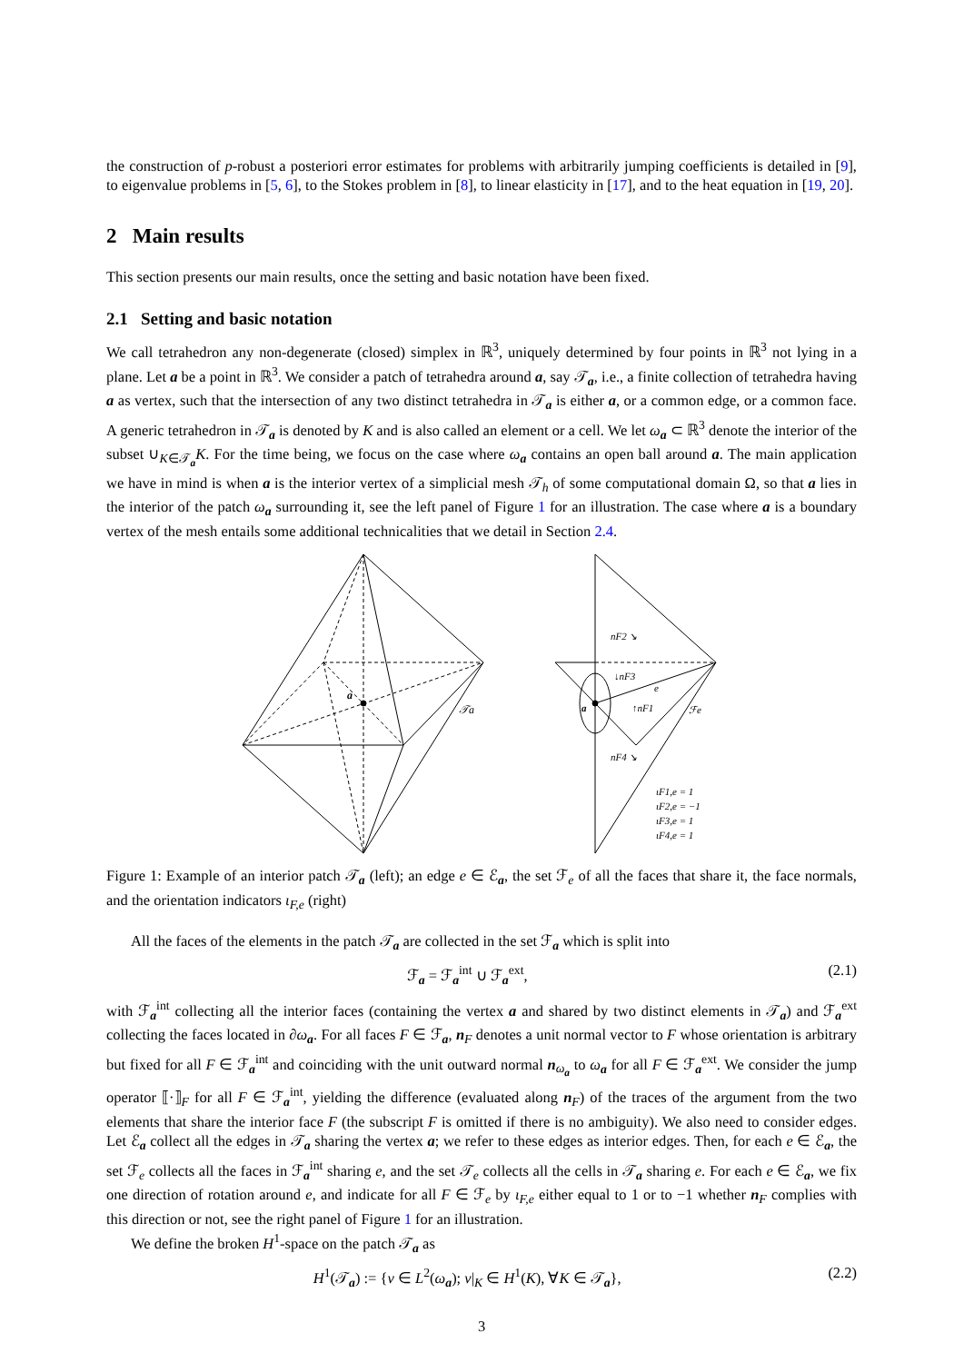the construction of p-robust a posteriori error estimates for problems with arbitrarily jumping coefficients is detailed in [9], to eigenvalue problems in [5, 6], to the Stokes problem in [8], to linear elasticity in [17], and to the heat equation in [19, 20].
2 Main results
This section presents our main results, once the setting and basic notation have been fixed.
2.1 Setting and basic notation
We call tetrahedron any non-degenerate (closed) simplex in ℝ<sup>3</sup>, uniquely determined by four points in ℝ<sup>3</sup> not lying in a plane. Let a be a point in ℝ<sup>3</sup>. We consider a patch of tetrahedra around a, say 𝒯<sub>a</sub>, i.e., a finite collection of tetrahedra having a as vertex, such that the intersection of any two distinct tetrahedra in 𝒯<sub>a</sub> is either a, or a common edge, or a common face. A generic tetrahedron in 𝒯<sub>a</sub> is denoted by K and is also called an element or a cell. We let ω<sub>a</sub> ⊂ ℝ<sup>3</sup> denote the interior of the subset ∪<sub>K∈𝒯<sub>a</sub></sub>K. For the time being, we focus on the case where ω<sub>a</sub> contains an open ball around a. The main application we have in mind is when a is the interior vertex of a simplicial mesh 𝒯<sub>h</sub> of some computational domain Ω, so that a lies in the interior of the patch ω<sub>a</sub> surrounding it, see the left panel of Figure 1 for an illustration. The case where a is a boundary vertex of the mesh entails some additional technicalities that we detail in Section 2.4.
a
𝒯a
a
nF2 ↘
↓nF3
↑nF1
e
ℱe
nF4 ↘
ιF1,e = 1
ιF2,e = −1
ιF3,e = 1
ιF4,e = 1
Figure 1: Example of an interior patch 𝒯<sub>a</sub> (left); an edge e ∈ ℰ<sub>a</sub>, the set ℱ<sub>e</sub> of all the faces that share it, the face normals, and the orientation indicators ι<sub>F,e</sub> (right)
All the faces of the elements in the patch 𝒯<sub>a</sub> are collected in the set ℱ<sub>a</sub> which is split into
ℱ<sub>a</sub> = ℱ<sub>a</sub><sup>int</sup> ∪ ℱ<sub>a</sub><sup>ext</sup>, (2.1)
with ℱ<sub>a</sub><sup>int</sup> collecting all the interior faces (containing the vertex a and shared by two distinct elements in 𝒯<sub>a</sub>) and ℱ<sub>a</sub><sup>ext</sup> collecting the faces located in ∂ω<sub>a</sub>. For all faces F ∈ ℱ<sub>a</sub>, n<sub>F</sub> denotes a unit normal vector to F whose orientation is arbitrary but fixed for all F ∈ ℱ<sub>a</sub><sup>int</sup> and coinciding with the unit outward normal n<sub>ω<sub>a</sub></sub> to ω<sub>a</sub> for all F ∈ ℱ<sub>a</sub><sup>ext</sup>. We consider the jump operator ⟦·⟧<sub>F</sub> for all F ∈ ℱ<sub>a</sub><sup>int</sup>, yielding the difference (evaluated along n<sub>F</sub>) of the traces of the argument from the two elements that share the interior face F (the subscript F is omitted if there is no ambiguity). We also need to consider edges. Let ℰ<sub>a</sub> collect all the edges in 𝒯<sub>a</sub> sharing the vertex a; we refer to these edges as interior edges. Then, for each e ∈ ℰ<sub>a</sub>, the set ℱ<sub>e</sub> collects all the faces in ℱ<sub>a</sub><sup>int</sup> sharing e, and the set 𝒯<sub>e</sub> collects all the cells in 𝒯<sub>a</sub> sharing e. For each e ∈ ℰ<sub>a</sub>, we fix one direction of rotation around e, and indicate for all F ∈ ℱ<sub>e</sub> by ι<sub>F,e</sub> either equal to 1 or to −1 whether n<sub>F</sub> complies with this direction or not, see the right panel of Figure 1 for an illustration.
We define the broken H<sup>1</sup>-space on the patch 𝒯<sub>a</sub> as
H<sup>1</sup>(𝒯<sub>a</sub>) := {v ∈ L<sup>2</sup>(ω<sub>a</sub>); v|<sub>K</sub> ∈ H<sup>1</sup>(K), ∀K ∈ 𝒯<sub>a</sub>}, (2.2)
3